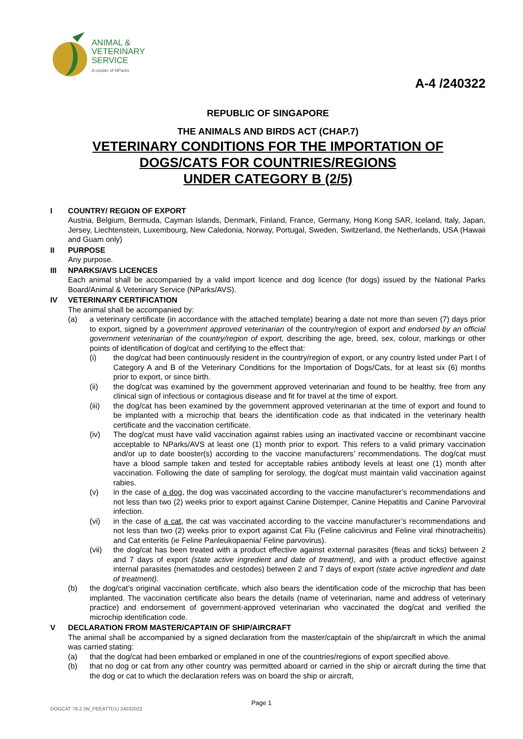ANIMAL &
VETERINARY
SERVICE
A cluster of NParks
A-4 /240322
REPUBLIC OF SINGAPORE
THE ANIMALS AND BIRDS ACT (CHAP.7)
VETERINARY CONDITIONS FOR THE IMPORTATION OF
DOGS/CATS FOR COUNTRIES/REGIONS
UNDER CATEGORY B (2/5)
I COUNTRY/ REGION OF EXPORT
Austria, Belgium, Bermuda, Cayman Islands, Denmark, Finland, France, Germany, Hong Kong SAR, Iceland, Italy, Japan, Jersey, Liechtenstein, Luxembourg, New Caledonia, Norway, Portugal, Sweden, Switzerland, the Netherlands, USA (Hawaii and Guam only)
II PURPOSE
Any purpose.
III NPARKS/AVS LICENCES
Each animal shall be accompanied by a valid import licence and dog licence (for dogs) issued by the National Parks Board/Animal & Veterinary Service (NParks/AVS).
IV VETERINARY CERTIFICATION
The animal shall be accompanied by:
(a) a veterinary certificate (in accordance with the attached template) bearing a date not more than seven (7) days prior to export, signed by a government approved veterinarian of the country/region of export and endorsed by an official government veterinarian of the country/region of export, describing the age, breed, sex, colour, markings or other points of identification of dog/cat and certifying to the effect that:
(i) the dog/cat had been continuously resident in the country/region of export, or any country listed under Part I of Category A and B of the Veterinary Conditions for the Importation of Dogs/Cats, for at least six (6) months prior to export, or since birth.
(ii) the dog/cat was examined by the government approved veterinarian and found to be healthy, free from any clinical sign of infectious or contagious disease and fit for travel at the time of export.
(iii) the dog/cat has been examined by the government approved veterinarian at the time of export and found to be implanted with a microchip that bears the identification code as that indicated in the veterinary health certificate and the vaccination certificate.
(iv) The dog/cat must have valid vaccination against rabies using an inactivated vaccine or recombinant vaccine acceptable to NParks/AVS at least one (1) month prior to export. This refers to a valid primary vaccination and/or up to date booster(s) according to the vaccine manufacturers’ recommendations. The dog/cat must have a blood sample taken and tested for acceptable rabies antibody levels at least one (1) month after vaccination. Following the date of sampling for serology, the dog/cat must maintain valid vaccination against rabies.
(v) in the case of a dog, the dog was vaccinated according to the vaccine manufacturer’s recommendations and not less than two (2) weeks prior to export against Canine Distemper, Canine Hepatitis and Canine Parvoviral infection.
(vi) in the case of a cat, the cat was vaccinated according to the vaccine manufacturer’s recommendations and not less than two (2) weeks prior to export against Cat Flu (Feline calicivirus and Feline viral rhinotracheitis) and Cat enteritis (ie Feline Panleukopaenia/ Feline parvovirus).
(vii) the dog/cat has been treated with a product effective against external parasites (fleas and ticks) between 2 and 7 days of export (state active ingredient and date of treatment), and with a product effective against internal parasites (nematodes and cestodes) between 2 and 7 days of export (state active ingredient and date of treatment).
(b) the dog/cat’s original vaccination certificate, which also bears the identification code of the microchip that has been implanted. The vaccination certificate also bears the details (name of veterinarian, name and address of veterinary practice) and endorsement of government-approved veterinarian who vaccinated the dog/cat and verified the microchip identification code.
V DECLARATION FROM MASTER/CAPTAIN OF SHIP/AIRCRAFT
The animal shall be accompanied by a signed declaration from the master/captain of the ship/aircraft in which the animal was carried stating:
(a) that the dog/cat had been embarked or emplaned in one of the countries/regions of export specified above.
(b) that no dog or cat from any other country was permitted aboard or carried in the ship or aircraft during the time that the dog or cat to which the declaration refers was on board the ship or aircraft,
Page 1
DOGCAT 78-2 (W_FEEATTD1) 24032022